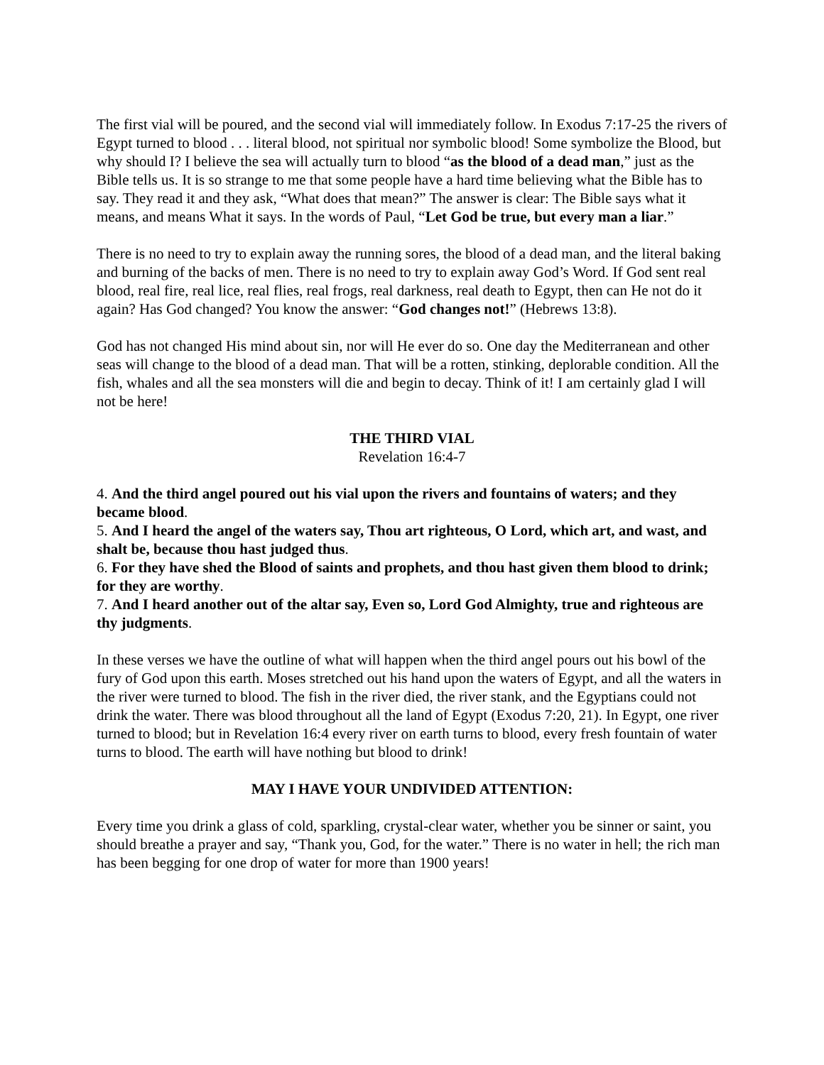The first vial will be poured, and the second vial will immediately follow. In Exodus 7:17-25 the rivers of Egypt turned to blood . . . literal blood, not spiritual nor symbolic blood! Some symbolize the Blood, but why should I? I believe the sea will actually turn to blood “as the blood of a dead man,” just as the Bible tells us. It is so strange to me that some people have a hard time believing what the Bible has to say. They read it and they ask, “What does that mean?” The answer is clear: The Bible says what it means, and means What it says. In the words of Paul, “Let God be true, but every man a liar.”
There is no need to try to explain away the running sores, the blood of a dead man, and the literal baking and burning of the backs of men. There is no need to try to explain away God’s Word. If God sent real blood, real fire, real lice, real flies, real frogs, real darkness, real death to Egypt, then can He not do it again? Has God changed? You know the answer: “God changes not!” (Hebrews 13:8).
God has not changed His mind about sin, nor will He ever do so. One day the Mediterranean and other seas will change to the blood of a dead man. That will be a rotten, stinking, deplorable condition. All the fish, whales and all the sea monsters will die and begin to decay. Think of it! I am certainly glad I will not be here!
THE THIRD VIAL
Revelation 16:4-7
4. And the third angel poured out his vial upon the rivers and fountains of waters; and they became blood.
5. And I heard the angel of the waters say, Thou art righteous, O Lord, which art, and wast, and shalt be, because thou hast judged thus.
6. For they have shed the Blood of saints and prophets, and thou hast given them blood to drink; for they are worthy.
7. And I heard another out of the altar say, Even so, Lord God Almighty, true and righteous are thy judgments.
In these verses we have the outline of what will happen when the third angel pours out his bowl of the fury of God upon this earth. Moses stretched out his hand upon the waters of Egypt, and all the waters in the river were turned to blood. The fish in the river died, the river stank, and the Egyptians could not drink the water. There was blood throughout all the land of Egypt (Exodus 7:20, 21). In Egypt, one river turned to blood; but in Revelation 16:4 every river on earth turns to blood, every fresh fountain of water turns to blood. The earth will have nothing but blood to drink!
MAY I HAVE YOUR UNDIVIDED ATTENTION:
Every time you drink a glass of cold, sparkling, crystal-clear water, whether you be sinner or saint, you should breathe a prayer and say, “Thank you, God, for the water.” There is no water in hell; the rich man has been begging for one drop of water for more than 1900 years!